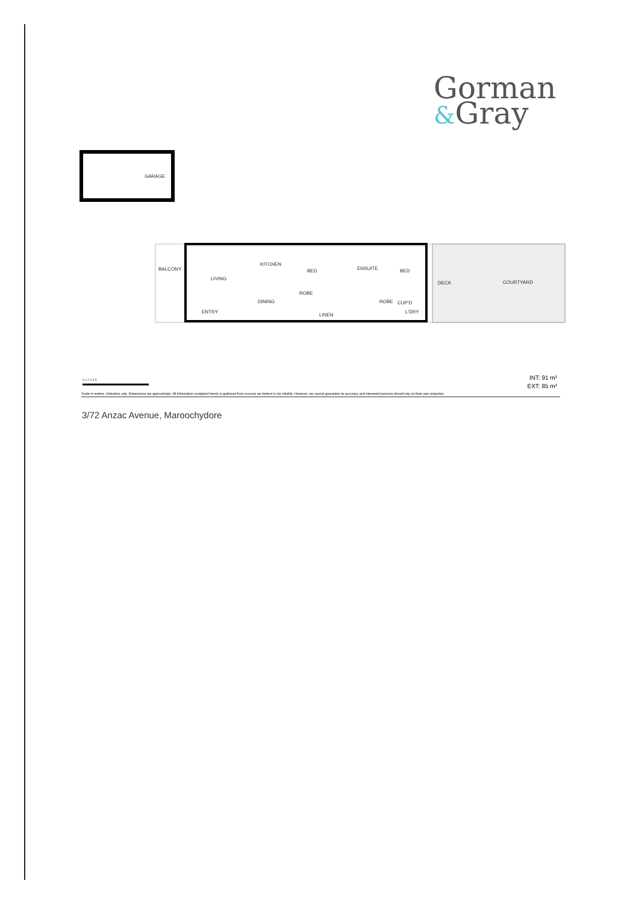Gorman
&Gray
GARAGE
BALCONY
LIVING
KITCHEN
BED
ENSUITE
BED
DECK
COURTYARD
DINING
ENTRY
LINEN
ROBE
ROBE
CUP'D
L'DRY
0 1 2 3 4 5
INT: 91 m²
EXT: 85 m²
Scale in metres. Indicative only. Dimensions are approximate. All information contained herein is gathered from sources we believe to be reliable. However, we cannot guarantee its accuracy and interested persons should rely on their own enquiries.
3/72 Anzac Avenue, Maroochydore